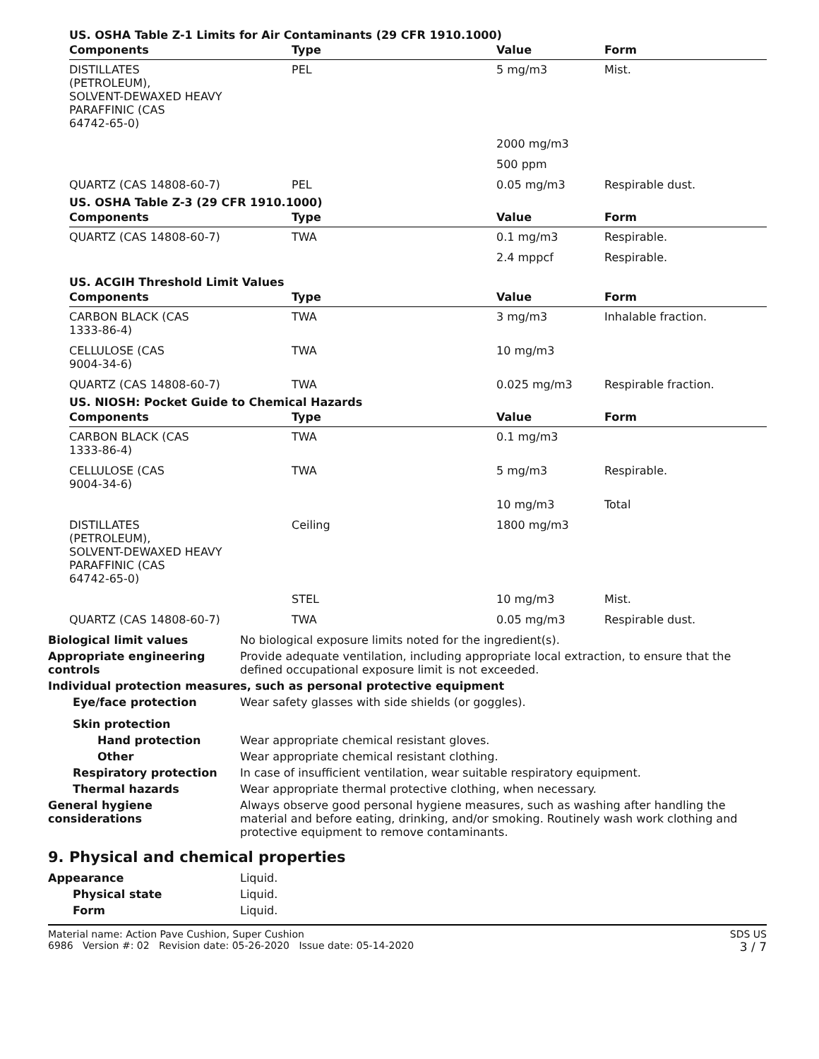US. OSHA Table Z-1 Limits for Air Contaminants (29 CFR 1910.1000)
| Components | Type | Value | Form |
| --- | --- | --- | --- |
| DISTILLATES (PETROLEUM), SOLVENT-DEWAXED HEAVY PARAFFINIC (CAS 64742-65-0) | PEL | 5 mg/m3 | Mist. |
| | | 2000 mg/m3 | |
| | | 500 ppm | |
| QUARTZ (CAS 14808-60-7) | PEL | 0.05 mg/m3 | Respirable dust. |
US. OSHA Table Z-3 (29 CFR 1910.1000)
| Components | Type | Value | Form |
| --- | --- | --- | --- |
| QUARTZ (CAS 14808-60-7) | TWA | 0.1 mg/m3 | Respirable. |
| | | 2.4 mppcf | Respirable. |
US. ACGIH Threshold Limit Values
| Components | Type | Value | Form |
| --- | --- | --- | --- |
| CARBON BLACK (CAS 1333-86-4) | TWA | 3 mg/m3 | Inhalable fraction. |
| CELLULOSE (CAS 9004-34-6) | TWA | 10 mg/m3 | |
| QUARTZ (CAS 14808-60-7) | TWA | 0.025 mg/m3 | Respirable fraction. |
US. NIOSH: Pocket Guide to Chemical Hazards
| Components | Type | Value | Form |
| --- | --- | --- | --- |
| CARBON BLACK (CAS 1333-86-4) | TWA | 0.1 mg/m3 | |
| CELLULOSE (CAS 9004-34-6) | TWA | 5 mg/m3 | Respirable. |
| | | 10 mg/m3 | Total |
| DISTILLATES (PETROLEUM), SOLVENT-DEWAXED HEAVY PARAFFINIC (CAS 64742-65-0) | Ceiling | 1800 mg/m3 | |
| | STEL | 10 mg/m3 | Mist. |
| QUARTZ (CAS 14808-60-7) | TWA | 0.05 mg/m3 | Respirable dust. |
Biological limit values No biological exposure limits noted for the ingredient(s).
Appropriate engineering controls
Provide adequate ventilation, including appropriate local extraction, to ensure that the defined occupational exposure limit is not exceeded.
Individual protection measures, such as personal protective equipment
Eye/face protection Wear safety glasses with side shields (or goggles).
Skin protection
Hand protection Wear appropriate chemical resistant gloves.
Other Wear appropriate chemical resistant clothing.
Respiratory protection In case of insufficient ventilation, wear suitable respiratory equipment.
Thermal hazards Wear appropriate thermal protective clothing, when necessary.
General hygiene considerations
Always observe good personal hygiene measures, such as washing after handling the material and before eating, drinking, and/or smoking. Routinely wash work clothing and protective equipment to remove contaminants.
9. Physical and chemical properties
Appearance Liquid.
Physical state Liquid.
Form Liquid.
Material name: Action Pave Cushion, Super Cushion
6986 Version #: 02 Revision date: 05-26-2020 Issue date: 05-14-2020
SDS US
3 / 7